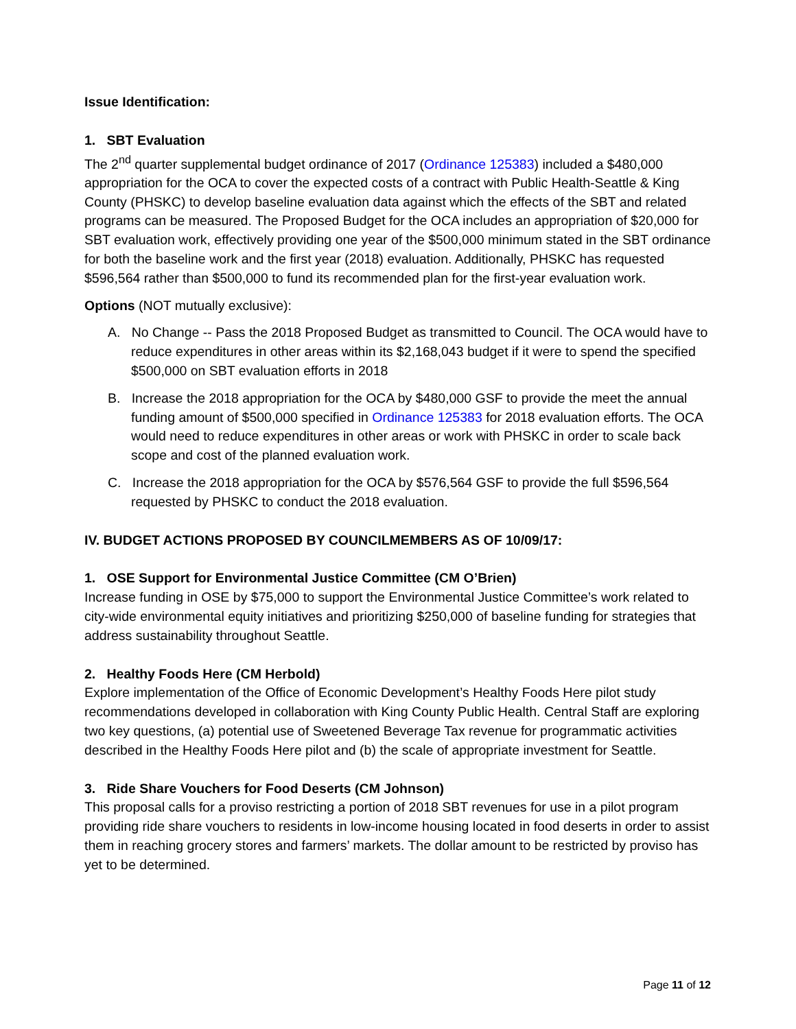Issue Identification:
1. SBT Evaluation
The 2<sup>nd</sup> quarter supplemental budget ordinance of 2017 (Ordinance 125383) included a $480,000 appropriation for the OCA to cover the expected costs of a contract with Public Health-Seattle & King County (PHSKC) to develop baseline evaluation data against which the effects of the SBT and related programs can be measured. The Proposed Budget for the OCA includes an appropriation of $20,000 for SBT evaluation work, effectively providing one year of the $500,000 minimum stated in the SBT ordinance for both the baseline work and the first year (2018) evaluation. Additionally, PHSKC has requested $596,564 rather than $500,000 to fund its recommended plan for the first-year evaluation work.
Options (NOT mutually exclusive):
A. No Change -- Pass the 2018 Proposed Budget as transmitted to Council. The OCA would have to reduce expenditures in other areas within its $2,168,043 budget if it were to spend the specified $500,000 on SBT evaluation efforts in 2018
B. Increase the 2018 appropriation for the OCA by $480,000 GSF to provide the meet the annual funding amount of $500,000 specified in Ordinance 125383 for 2018 evaluation efforts. The OCA would need to reduce expenditures in other areas or work with PHSKC in order to scale back scope and cost of the planned evaluation work.
C. Increase the 2018 appropriation for the OCA by $576,564 GSF to provide the full $596,564 requested by PHSKC to conduct the 2018 evaluation.
IV. BUDGET ACTIONS PROPOSED BY COUNCILMEMBERS AS OF 10/09/17:
1. OSE Support for Environmental Justice Committee (CM O’Brien)
Increase funding in OSE by $75,000 to support the Environmental Justice Committee’s work related to city-wide environmental equity initiatives and prioritizing $250,000 of baseline funding for strategies that address sustainability throughout Seattle.
2. Healthy Foods Here (CM Herbold)
Explore implementation of the Office of Economic Development’s Healthy Foods Here pilot study recommendations developed in collaboration with King County Public Health. Central Staff are exploring two key questions, (a) potential use of Sweetened Beverage Tax revenue for programmatic activities described in the Healthy Foods Here pilot and (b) the scale of appropriate investment for Seattle.
3. Ride Share Vouchers for Food Deserts (CM Johnson)
This proposal calls for a proviso restricting a portion of 2018 SBT revenues for use in a pilot program providing ride share vouchers to residents in low-income housing located in food deserts in order to assist them in reaching grocery stores and farmers’ markets. The dollar amount to be restricted by proviso has yet to be determined.
Page 11 of 12